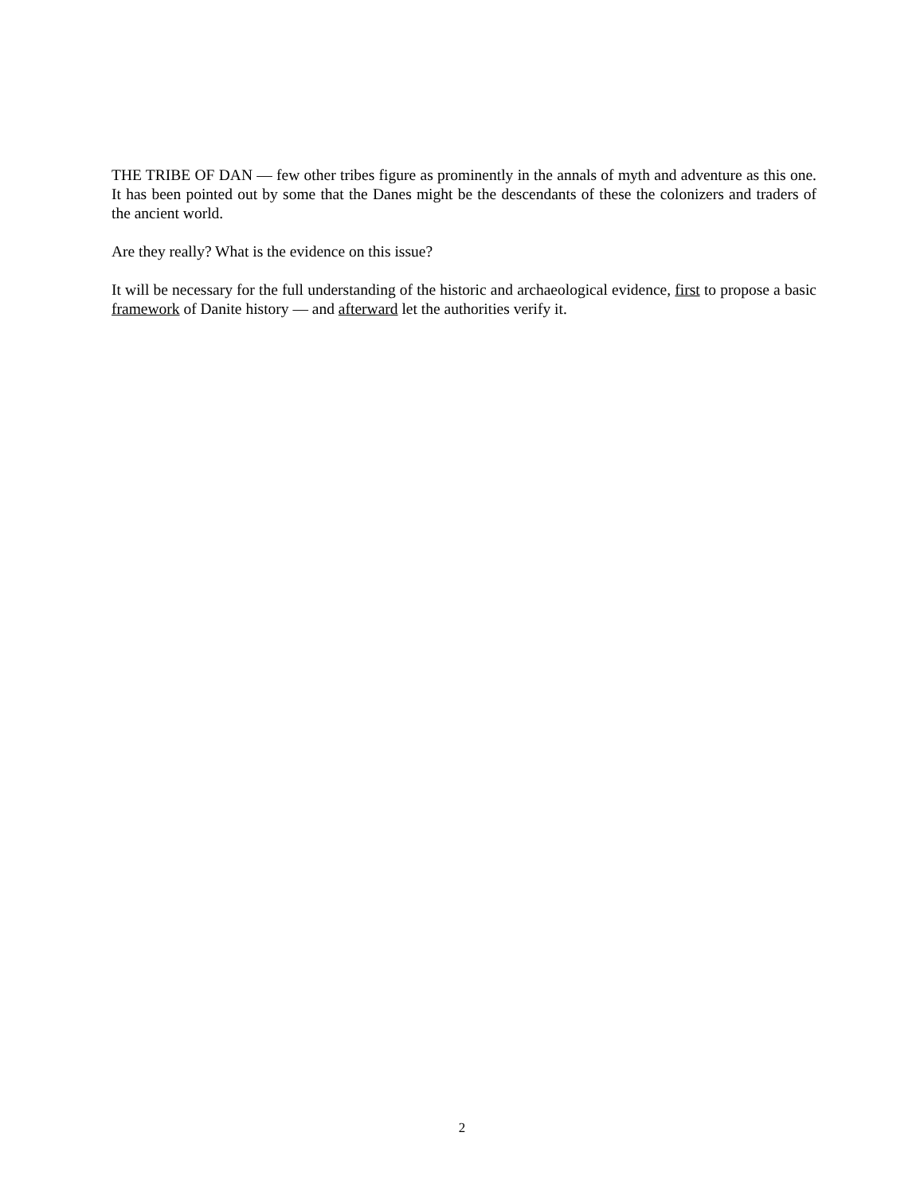THE TRIBE OF DAN — few other tribes figure as prominently in the annals of myth and adventure as this one. It has been pointed out by some that the Danes might be the descendants of these the colonizers and traders of the ancient world.
Are they really? What is the evidence on this issue?
It will be necessary for the full understanding of the historic and archaeological evidence, first to propose a basic framework of Danite history — and afterward let the authorities verify it.
2